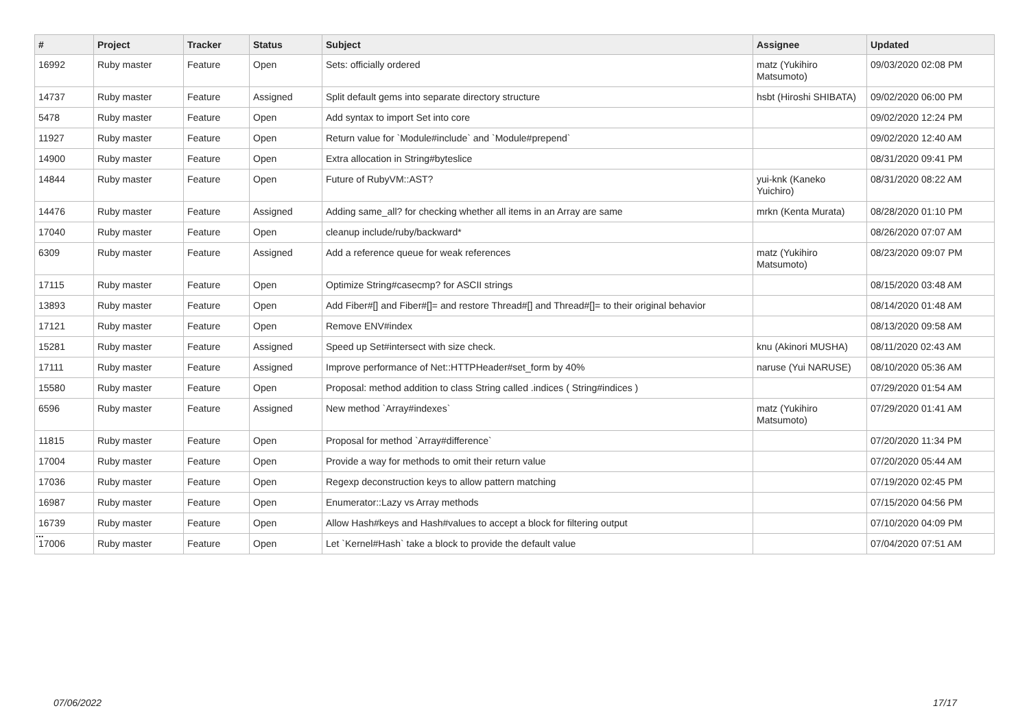| # | Project | Tracker | Status | Subject | Assignee | Updated |
| --- | --- | --- | --- | --- | --- | --- |
| 16992 | Ruby master | Feature | Open | Sets: officially ordered | matz (Yukihiro Matsumoto) | 09/03/2020 02:08 PM |
| 14737 | Ruby master | Feature | Assigned | Split default gems into separate directory structure | hsbt (Hiroshi SHIBATA) | 09/02/2020 06:00 PM |
| 5478 | Ruby master | Feature | Open | Add syntax to import Set into core | | 09/02/2020 12:24 PM |
| 11927 | Ruby master | Feature | Open | Return value for `Module#include` and `Module#prepend` | | 09/02/2020 12:40 AM |
| 14900 | Ruby master | Feature | Open | Extra allocation in String#byteslice | | 08/31/2020 09:41 PM |
| 14844 | Ruby master | Feature | Open | Future of RubyVM::AST? | yui-knk (Kaneko Yuichiro) | 08/31/2020 08:22 AM |
| 14476 | Ruby master | Feature | Assigned | Adding same_all? for checking whether all items in an Array are same | mrkn (Kenta Murata) | 08/28/2020 01:10 PM |
| 17040 | Ruby master | Feature | Open | cleanup include/ruby/backward* | | 08/26/2020 07:07 AM |
| 6309 | Ruby master | Feature | Assigned | Add a reference queue for weak references | matz (Yukihiro Matsumoto) | 08/23/2020 09:07 PM |
| 17115 | Ruby master | Feature | Open | Optimize String#casecmp? for ASCII strings | | 08/15/2020 03:48 AM |
| 13893 | Ruby master | Feature | Open | Add Fiber#[] and Fiber#[]= and restore Thread#[] and Thread#[]= to their original behavior | | 08/14/2020 01:48 AM |
| 17121 | Ruby master | Feature | Open | Remove ENV#index | | 08/13/2020 09:58 AM |
| 15281 | Ruby master | Feature | Assigned | Speed up Set#intersect with size check. | knu (Akinori MUSHA) | 08/11/2020 02:43 AM |
| 17111 | Ruby master | Feature | Assigned | Improve performance of Net::HTTPHeader#set_form by 40% | naruse (Yui NARUSE) | 08/10/2020 05:36 AM |
| 15580 | Ruby master | Feature | Open | Proposal: method addition to class String called .indices ( String#indices ) | | 07/29/2020 01:54 AM |
| 6596 | Ruby master | Feature | Assigned | New method `Array#indexes` | matz (Yukihiro Matsumoto) | 07/29/2020 01:41 AM |
| 11815 | Ruby master | Feature | Open | Proposal for method `Array#difference` | | 07/20/2020 11:34 PM |
| 17004 | Ruby master | Feature | Open | Provide a way for methods to omit their return value | | 07/20/2020 05:44 AM |
| 17036 | Ruby master | Feature | Open | Regexp deconstruction keys to allow pattern matching | | 07/19/2020 02:45 PM |
| 16987 | Ruby master | Feature | Open | Enumerator::Lazy vs Array methods | | 07/15/2020 04:56 PM |
| 16739 | Ruby master | Feature | Open | Allow Hash#keys and Hash#values to accept a block for filtering output | | 07/10/2020 04:09 PM |
| 17006 | Ruby master | Feature | Open | Let `Kernel#Hash` take a block to provide the default value | | 07/04/2020 07:51 AM |
...
07/06/2022 17/17